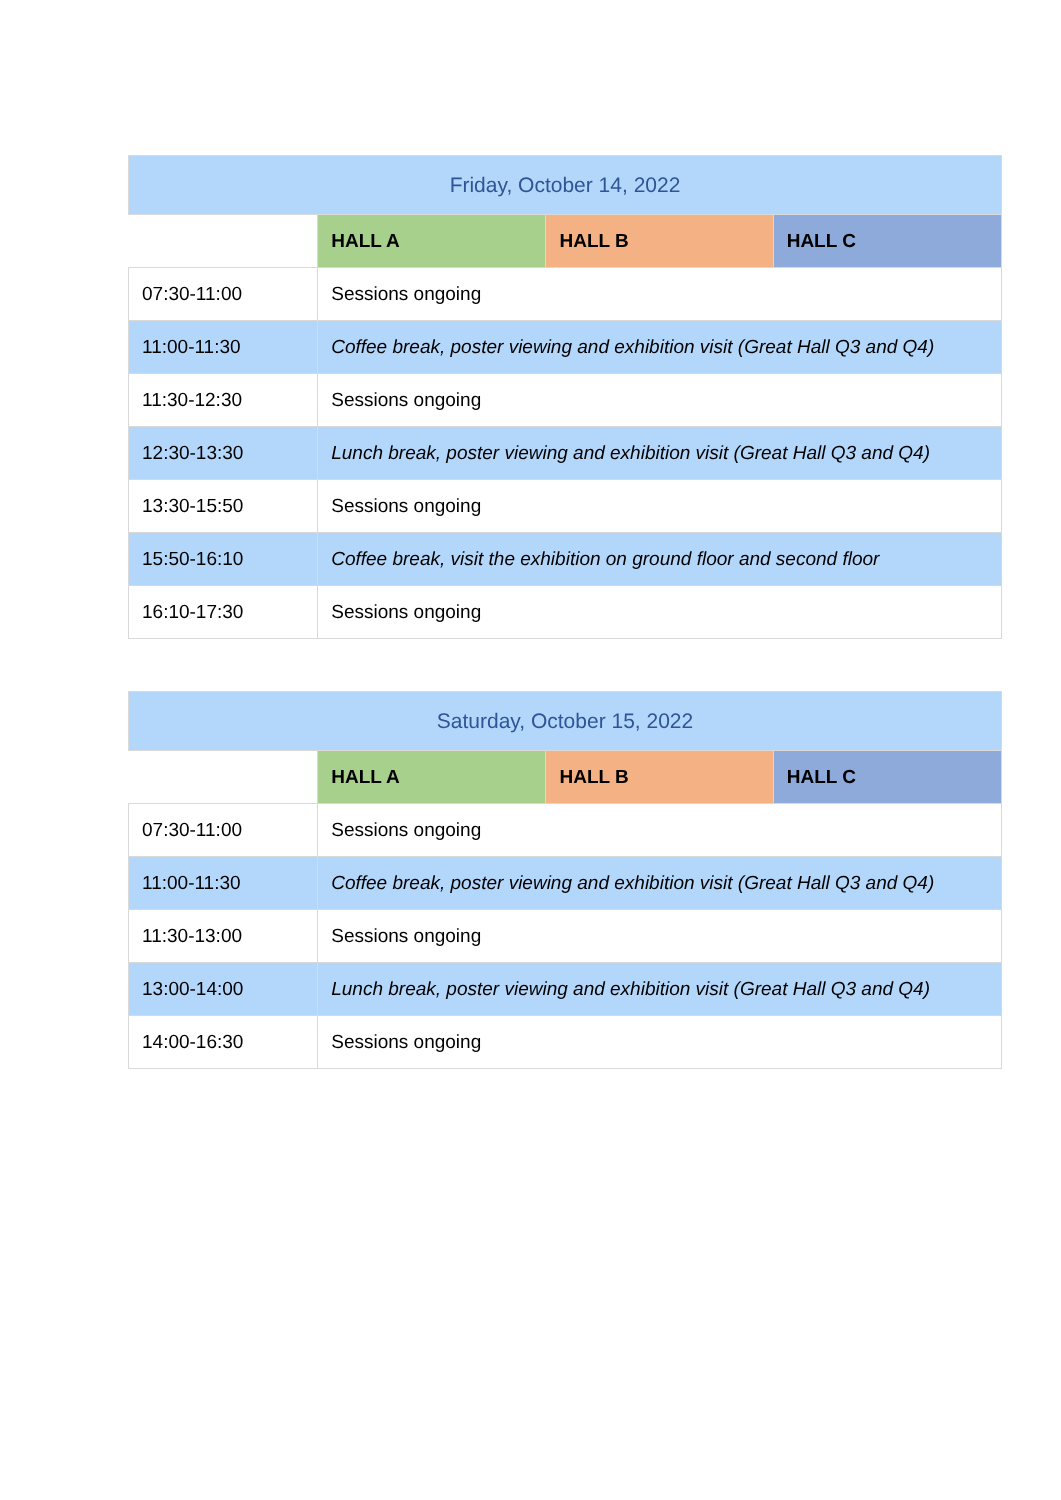| Friday, October 14, 2022 | | | |
| --- | --- | --- | --- |
| | HALL A | HALL B | HALL C |
| 07:30-11:00 | Sessions ongoing | | |
| 11:00-11:30 | Coffee break, poster viewing and exhibition visit (Great Hall Q3 and Q4) | | |
| 11:30-12:30 | Sessions ongoing | | |
| 12:30-13:30 | Lunch break, poster viewing and exhibition visit (Great Hall Q3 and Q4) | | |
| 13:30-15:50 | Sessions ongoing | | |
| 15:50-16:10 | Coffee break, visit the exhibition on ground floor and second floor | | |
| 16:10-17:30 | Sessions ongoing | | |
| Saturday, October 15, 2022 | | | |
| --- | --- | --- | --- |
| | HALL A | HALL B | HALL C |
| 07:30-11:00 | Sessions ongoing | | |
| 11:00-11:30 | Coffee break, poster viewing and exhibition visit (Great Hall Q3 and Q4) | | |
| 11:30-13:00 | Sessions ongoing | | |
| 13:00-14:00 | Lunch break, poster viewing and exhibition visit (Great Hall Q3 and Q4) | | |
| 14:00-16:30 | Sessions ongoing | | |